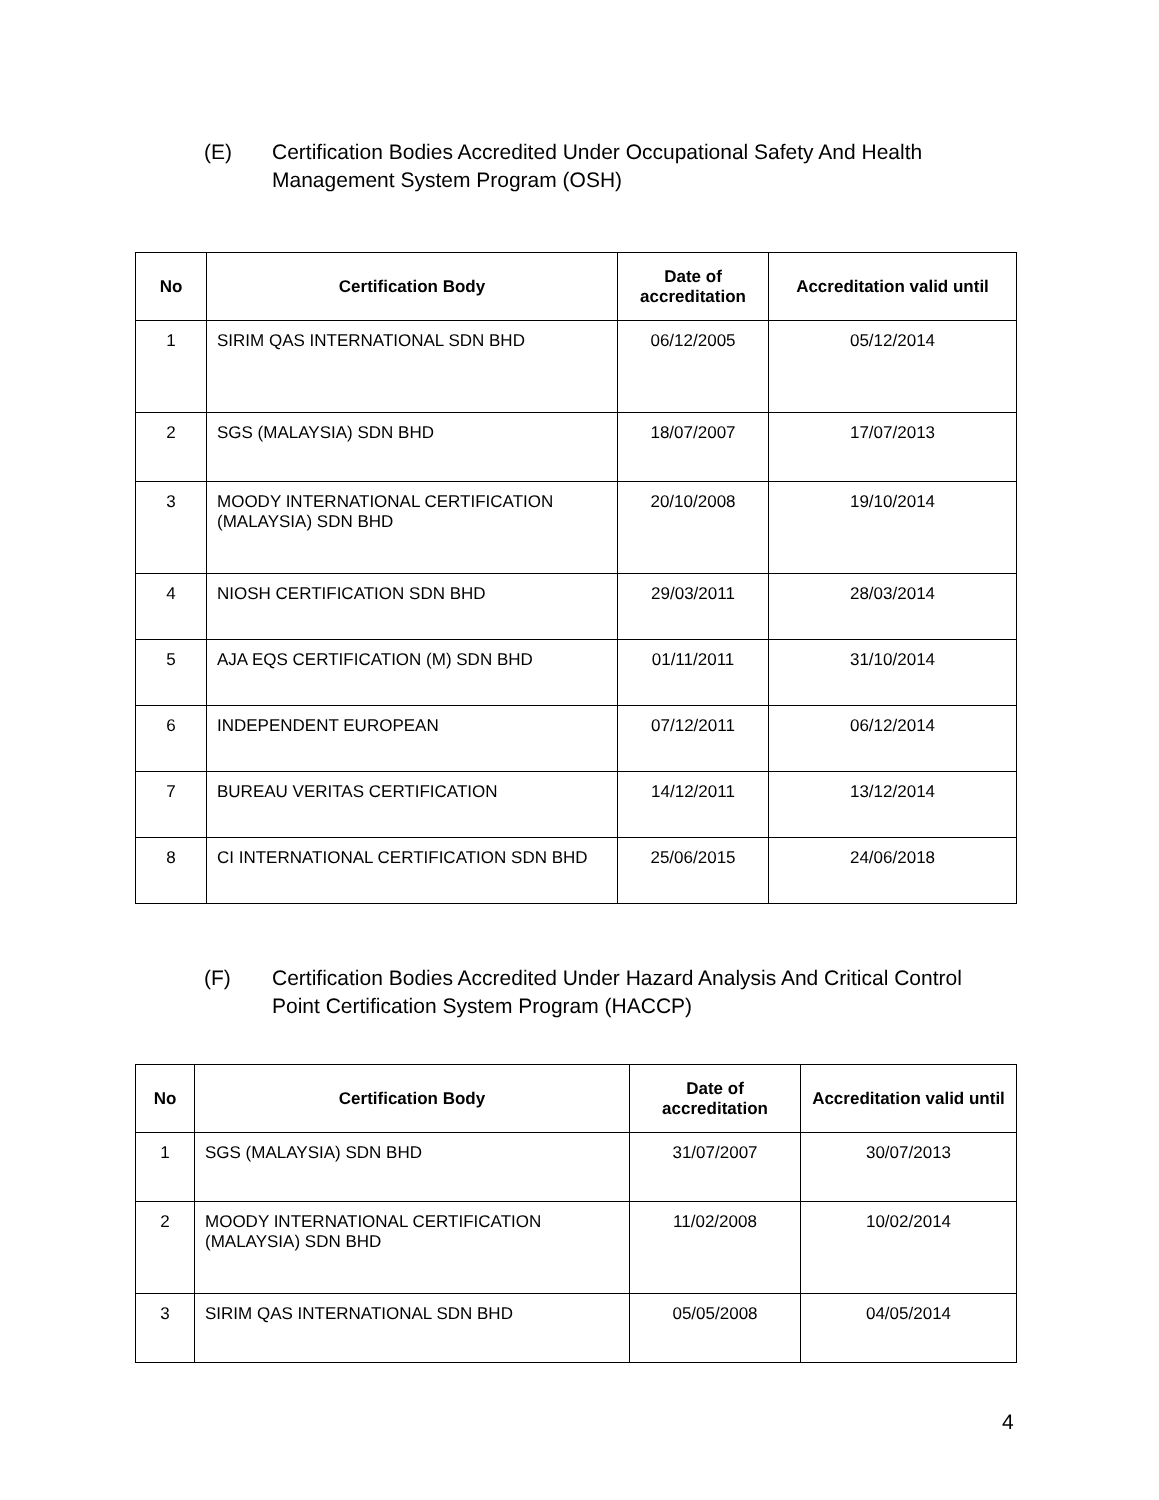(E) Certification Bodies Accredited Under Occupational Safety And Health Management System Program (OSH)
| No | Certification Body | Date of accreditation | Accreditation valid until |
| --- | --- | --- | --- |
| 1 | SIRIM QAS INTERNATIONAL SDN BHD | 06/12/2005 | 05/12/2014 |
| 2 | SGS (MALAYSIA) SDN BHD | 18/07/2007 | 17/07/2013 |
| 3 | MOODY INTERNATIONAL CERTIFICATION (MALAYSIA) SDN BHD | 20/10/2008 | 19/10/2014 |
| 4 | NIOSH CERTIFICATION SDN BHD | 29/03/2011 | 28/03/2014 |
| 5 | AJA EQS CERTIFICATION (M) SDN BHD | 01/11/2011 | 31/10/2014 |
| 6 | INDEPENDENT EUROPEAN | 07/12/2011 | 06/12/2014 |
| 7 | BUREAU VERITAS CERTIFICATION | 14/12/2011 | 13/12/2014 |
| 8 | CI INTERNATIONAL CERTIFICATION SDN BHD | 25/06/2015 | 24/06/2018 |
(F) Certification Bodies Accredited Under Hazard Analysis And Critical Control Point Certification System Program (HACCP)
| No | Certification Body | Date of accreditation | Accreditation valid until |
| --- | --- | --- | --- |
| 1 | SGS (MALAYSIA) SDN BHD | 31/07/2007 | 30/07/2013 |
| 2 | MOODY INTERNATIONAL CERTIFICATION (MALAYSIA) SDN BHD | 11/02/2008 | 10/02/2014 |
| 3 | SIRIM QAS INTERNATIONAL SDN BHD | 05/05/2008 | 04/05/2014 |
4